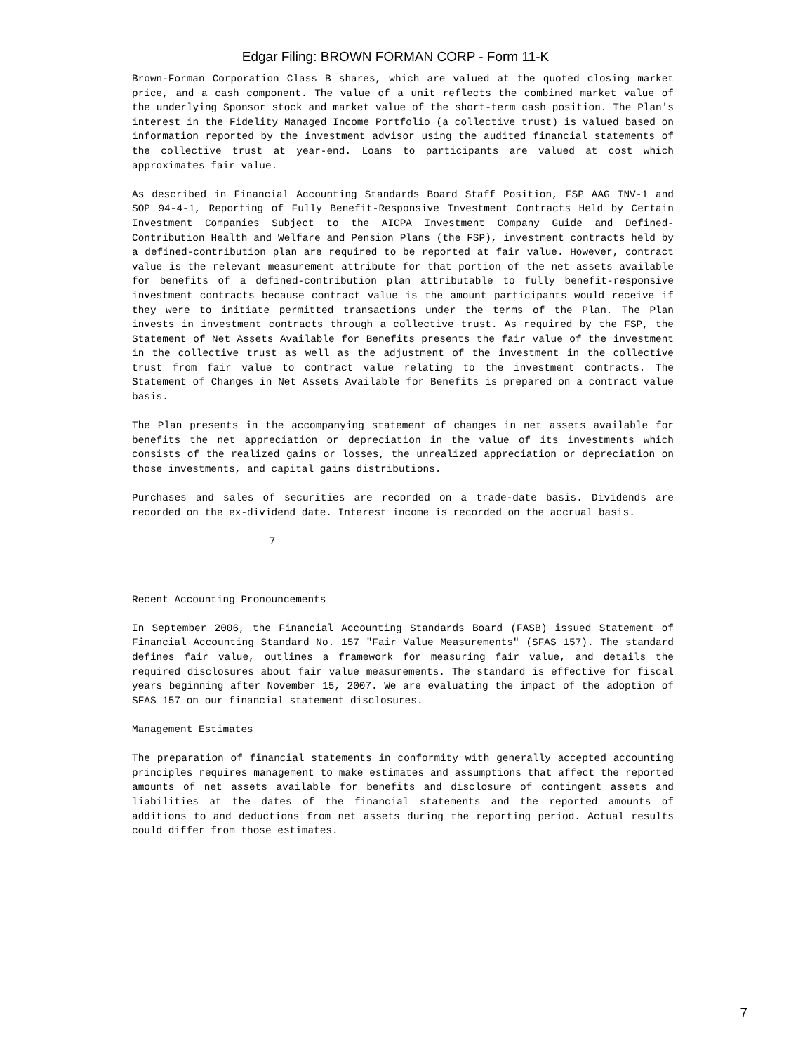Edgar Filing: BROWN FORMAN CORP - Form 11-K
Brown-Forman Corporation Class B shares, which are valued at the quoted closing market price, and a cash component. The value of a unit reflects the combined market value of the underlying Sponsor stock and market value of the short-term cash position. The Plan's interest in the Fidelity Managed Income Portfolio (a collective trust) is valued based on information reported by the investment advisor using the audited financial statements of the collective trust at year-end. Loans to participants are valued at cost which approximates fair value.
As described in Financial Accounting Standards Board Staff Position, FSP AAG INV-1 and SOP 94-4-1, Reporting of Fully Benefit-Responsive Investment Contracts Held by Certain Investment Companies Subject to the AICPA Investment Company Guide and Defined-Contribution Health and Welfare and Pension Plans (the FSP), investment contracts held by a defined-contribution plan are required to be reported at fair value. However, contract value is the relevant measurement attribute for that portion of the net assets available for benefits of a defined-contribution plan attributable to fully benefit-responsive investment contracts because contract value is the amount participants would receive if they were to initiate permitted transactions under the terms of the Plan. The Plan invests in investment contracts through a collective trust. As required by the FSP, the Statement of Net Assets Available for Benefits presents the fair value of the investment in the collective trust as well as the adjustment of the investment in the collective trust from fair value to contract value relating to the investment contracts. The Statement of Changes in Net Assets Available for Benefits is prepared on a contract value basis.
The Plan presents in the accompanying statement of changes in net assets available for benefits the net appreciation or depreciation in the value of its investments which consists of the realized gains or losses, the unrealized appreciation or depreciation on those investments, and capital gains distributions.
Purchases and sales of securities are recorded on a trade-date basis. Dividends are recorded on the ex-dividend date. Interest income is recorded on the accrual basis.
7
Recent Accounting Pronouncements
In September 2006, the Financial Accounting Standards Board (FASB) issued Statement of Financial Accounting Standard No. 157 "Fair Value Measurements" (SFAS 157). The standard defines fair value, outlines a framework for measuring fair value, and details the required disclosures about fair value measurements. The standard is effective for fiscal years beginning after November 15, 2007. We are evaluating the impact of the adoption of SFAS 157 on our financial statement disclosures.
Management Estimates
The preparation of financial statements in conformity with generally accepted accounting principles requires management to make estimates and assumptions that affect the reported amounts of net assets available for benefits and disclosure of contingent assets and liabilities at the dates of the financial statements and the reported amounts of additions to and deductions from net assets during the reporting period. Actual results could differ from those estimates.
7